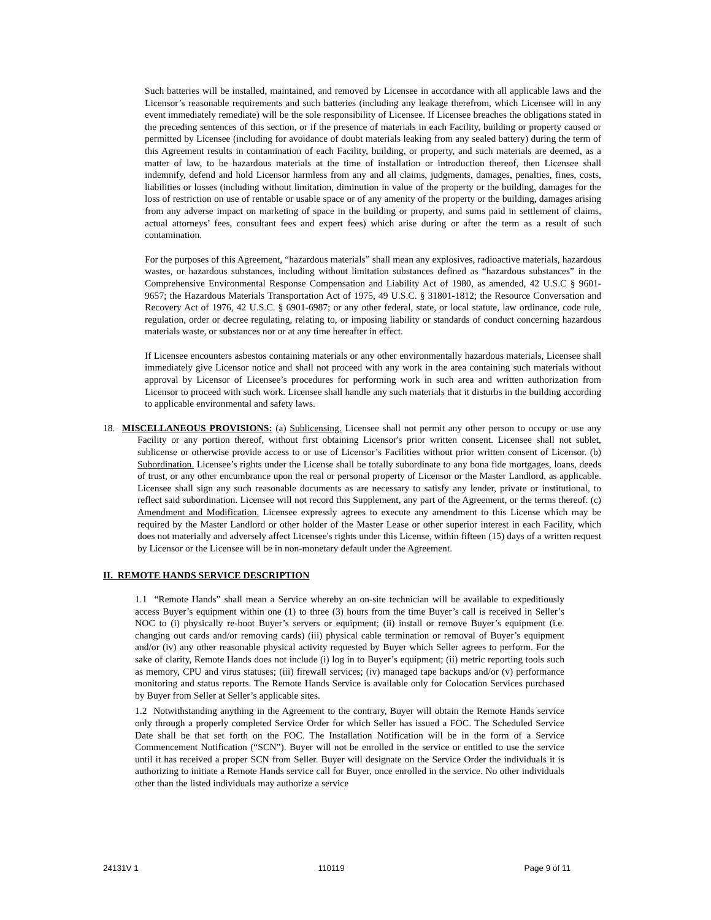Such batteries will be installed, maintained, and removed by Licensee in accordance with all applicable laws and the Licensor’s reasonable requirements and such batteries (including any leakage therefrom, which Licensee will in any event immediately remediate) will be the sole responsibility of Licensee. If Licensee breaches the obligations stated in the preceding sentences of this section, or if the presence of materials in each Facility, building or property caused or permitted by Licensee (including for avoidance of doubt materials leaking from any sealed battery) during the term of this Agreement results in contamination of each Facility, building, or property, and such materials are deemed, as a matter of law, to be hazardous materials at the time of installation or introduction thereof, then Licensee shall indemnify, defend and hold Licensor harmless from any and all claims, judgments, damages, penalties, fines, costs, liabilities or losses (including without limitation, diminution in value of the property or the building, damages for the loss of restriction on use of rentable or usable space or of any amenity of the property or the building, damages arising from any adverse impact on marketing of space in the building or property, and sums paid in settlement of claims, actual attorneys’ fees, consultant fees and expert fees) which arise during or after the term as a result of such contamination.
For the purposes of this Agreement, “hazardous materials” shall mean any explosives, radioactive materials, hazardous wastes, or hazardous substances, including without limitation substances defined as “hazardous substances” in the Comprehensive Environmental Response Compensation and Liability Act of 1980, as amended, 42 U.S.C § 9601-9657; the Hazardous Materials Transportation Act of 1975, 49 U.S.C. § 31801-1812; the Resource Conversation and Recovery Act of 1976, 42 U.S.C. § 6901-6987; or any other federal, state, or local statute, law ordinance, code rule, regulation, order or decree regulating, relating to, or imposing liability or standards of conduct concerning hazardous materials waste, or substances nor or at any time hereafter in effect.
If Licensee encounters asbestos containing materials or any other environmentally hazardous materials, Licensee shall immediately give Licensor notice and shall not proceed with any work in the area containing such materials without approval by Licensor of Licensee’s procedures for performing work in such area and written authorization from Licensor to proceed with such work. Licensee shall handle any such materials that it disturbs in the building according to applicable environmental and safety laws.
18. MISCELLANEOUS PROVISIONS: (a) Sublicensing. Licensee shall not permit any other person to occupy or use any Facility or any portion thereof, without first obtaining Licensor's prior written consent. Licensee shall not sublet, sublicense or otherwise provide access to or use of Licensor’s Facilities without prior written consent of Licensor. (b) Subordination. Licensee’s rights under the License shall be totally subordinate to any bona fide mortgages, loans, deeds of trust, or any other encumbrance upon the real or personal property of Licensor or the Master Landlord, as applicable. Licensee shall sign any such reasonable documents as are necessary to satisfy any lender, private or institutional, to reflect said subordination. Licensee will not record this Supplement, any part of the Agreement, or the terms thereof. (c) Amendment and Modification. Licensee expressly agrees to execute any amendment to this License which may be required by the Master Landlord or other holder of the Master Lease or other superior interest in each Facility, which does not materially and adversely affect Licensee's rights under this License, within fifteen (15) days of a written request by Licensor or the Licensee will be in non-monetary default under the Agreement.
II. REMOTE HANDS SERVICE DESCRIPTION
1.1 “Remote Hands” shall mean a Service whereby an on-site technician will be available to expeditiously access Buyer’s equipment within one (1) to three (3) hours from the time Buyer’s call is received in Seller’s NOC to (i) physically re-boot Buyer’s servers or equipment; (ii) install or remove Buyer’s equipment (i.e. changing out cards and/or removing cards) (iii) physical cable termination or removal of Buyer’s equipment and/or (iv) any other reasonable physical activity requested by Buyer which Seller agrees to perform. For the sake of clarity, Remote Hands does not include (i) log in to Buyer’s equipment; (ii) metric reporting tools such as memory, CPU and virus statuses; (iii) firewall services; (iv) managed tape backups and/or (v) performance monitoring and status reports. The Remote Hands Service is available only for Colocation Services purchased by Buyer from Seller at Seller’s applicable sites.
1.2 Notwithstanding anything in the Agreement to the contrary, Buyer will obtain the Remote Hands service only through a properly completed Service Order for which Seller has issued a FOC. The Scheduled Service Date shall be that set forth on the FOC. The Installation Notification will be in the form of a Service Commencement Notification (“SCN”). Buyer will not be enrolled in the service or entitled to use the service until it has received a proper SCN from Seller. Buyer will designate on the Service Order the individuals it is authorizing to initiate a Remote Hands service call for Buyer, once enrolled in the service. No other individuals other than the listed individuals may authorize a service
24131V 1 110119 Page 9 of 11